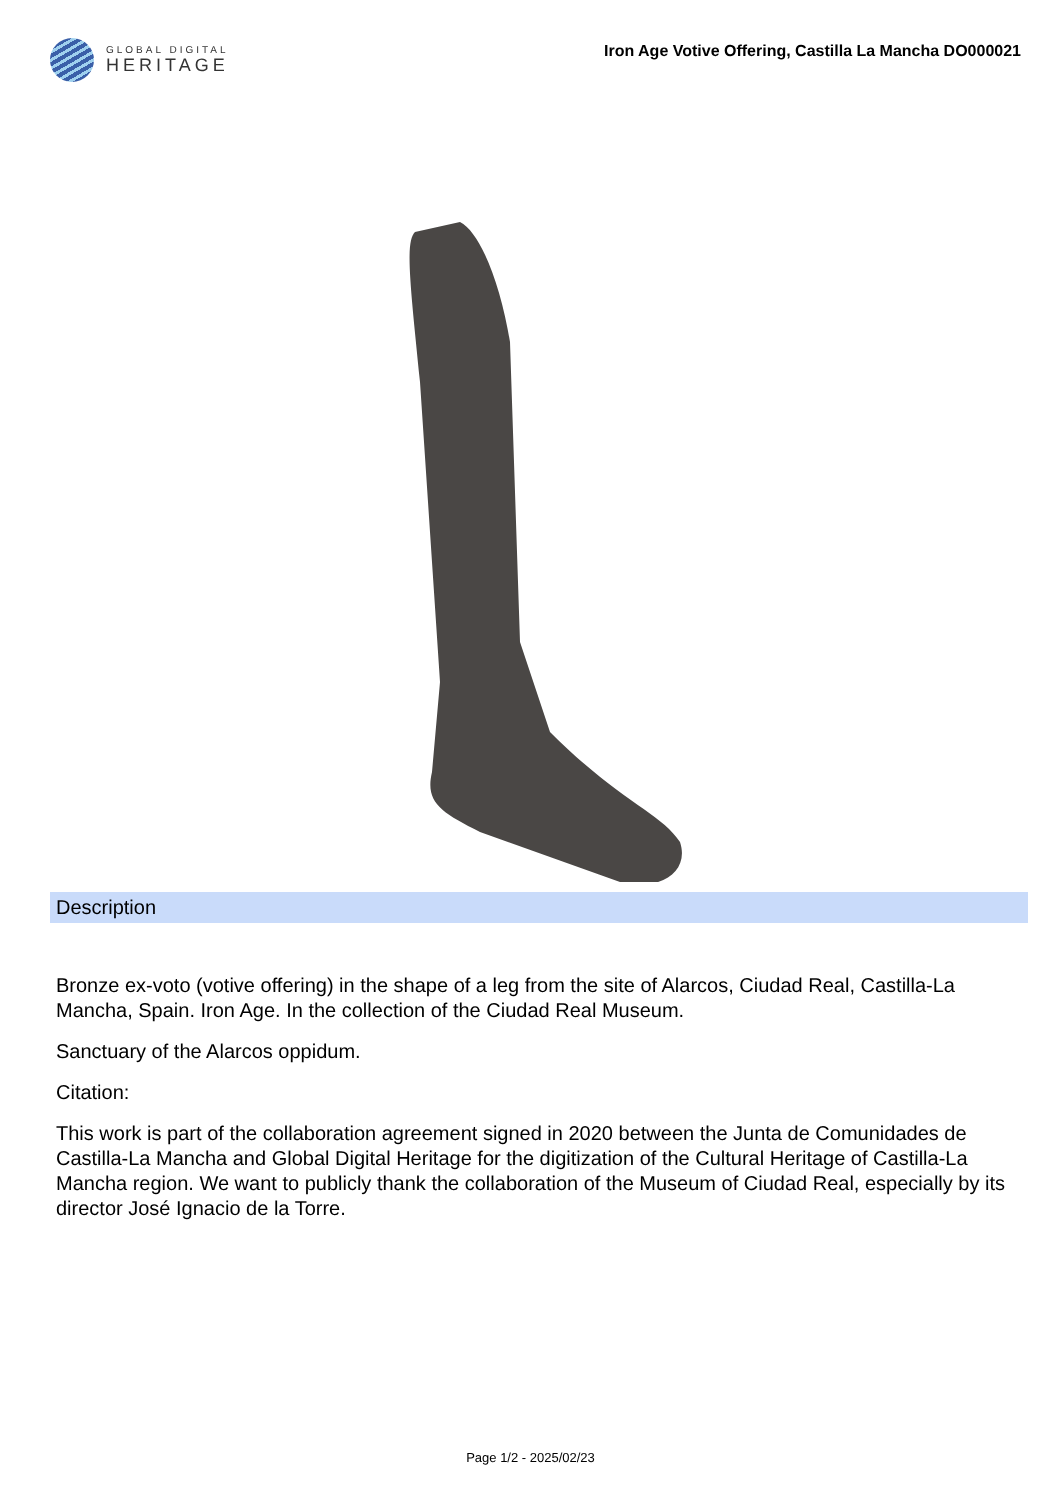GLOBAL DIGITAL
HERITAGE
Iron Age Votive Offering, Castilla La Mancha DO000021
Description
Bronze ex-voto (votive offering) in the shape of a leg from the site of Alarcos, Ciudad Real, Castilla-La Mancha, Spain. Iron Age. In the collection of the Ciudad Real Museum.
Sanctuary of the Alarcos oppidum.
Citation:
This work is part of the collaboration agreement signed in 2020 between the Junta de Comunidades de Castilla-La Mancha and Global Digital Heritage for the digitization of the Cultural Heritage of Castilla-La Mancha region. We want to publicly thank the collaboration of the Museum of Ciudad Real, especially by its director José Ignacio de la Torre.
Page 1/2 - 2025/02/23